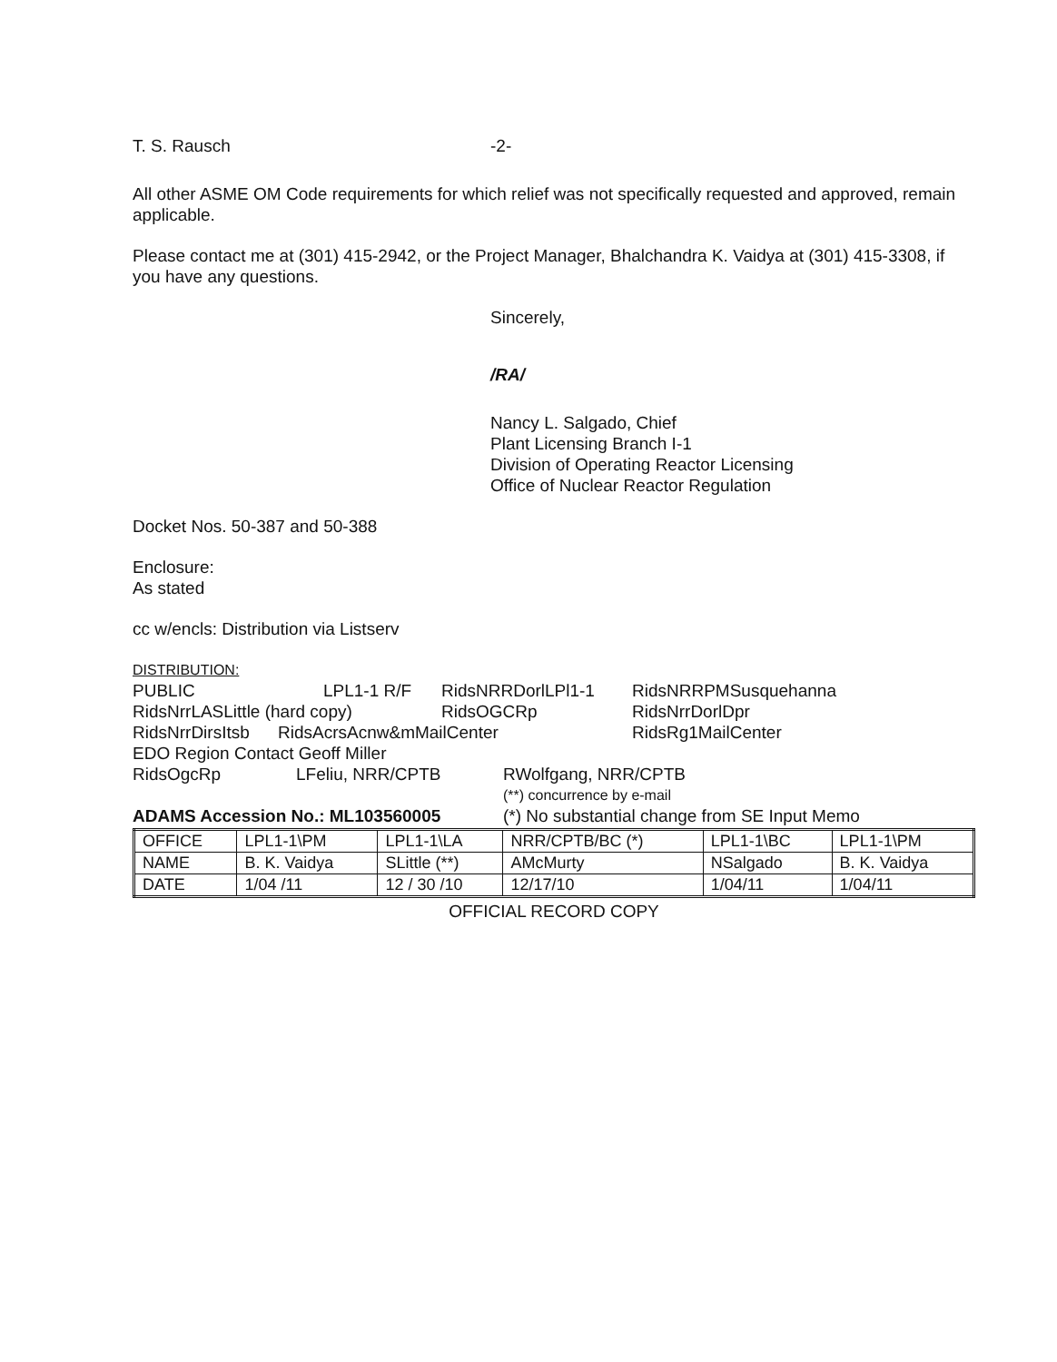T. S. Rausch -2-
All other ASME OM Code requirements for which relief was not specifically requested and approved, remain applicable.
Please contact me at (301) 415-2942, or the Project Manager, Bhalchandra K. Vaidya at (301) 415-3308, if you have any questions.
Sincerely,
/RA/
Nancy L. Salgado, Chief
Plant Licensing Branch I-1
Division of Operating Reactor Licensing
Office of Nuclear Reactor Regulation
Docket Nos. 50-387 and 50-388
Enclosure:
As stated
cc w/encls: Distribution via Listserv
DISTRIBUTION:
PUBLIC LPL1-1 R/F RidsNRRDorlLPl1-1 RidsNRRPMSusquehanna
RidsNrrLASLittle (hard copy) RidsOGCRp RidsNrrDorlDpr
RidsNrrDirsItsb RidsAcrsAcnw&mMailCenter RidsRg1MailCenter
EDO Region Contact Geoff Miller
RidsOgcRp LFeliu, NRR/CPTB RWolfgang, NRR/CPTB
(**) concurrence by e-mail
ADAMS Accession No.: ML103560005 (*) No substantial change from SE Input Memo
| OFFICE | LPL1-1\PM | LPL1-1\LA | NRR/CPTB/BC (*) | LPL1-1\BC | LPL1-1\PM |
| NAME | B. K. Vaidya | SLittle (**) | AMcMurty | NSalgado | B. K. Vaidya |
| DATE | 1/04 /11 | 12 / 30 /10 | 12/17/10 | 1/04/11 | 1/04/11 |
OFFICIAL RECORD COPY